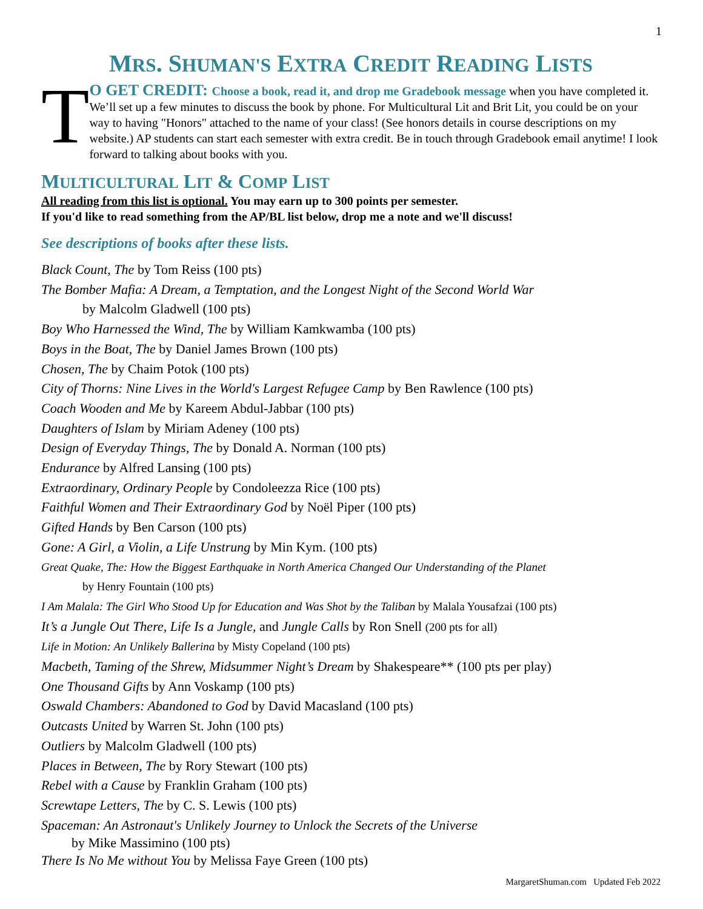1
MRS. SHUMAN'S EXTRA CREDIT READING LISTS
T
O GET CREDIT: Choose a book, read it, and drop me Gradebook message when you have completed it. We’ll set up a few minutes to discuss the book by phone. For Multicultural Lit and Brit Lit, you could be on your way to having "Honors" attached to the name of your class! (See honors details in course descriptions on my website.) AP students can start each semester with extra credit. Be in touch through Gradebook email anytime! I look forward to talking about books with you.
MULTICULTURAL LIT & COMP LIST
All reading from this list is optional. You may earn up to 300 points per semester.
If you'd like to read something from the AP/BL list below, drop me a note and we'll discuss!
See descriptions of books after these lists.
Black Count, The by Tom Reiss (100 pts)
The Bomber Mafia: A Dream, a Temptation, and the Longest Night of the Second World War
by Malcolm Gladwell (100 pts)
Boy Who Harnessed the Wind, The by William Kamkwamba (100 pts)
Boys in the Boat, The by Daniel James Brown (100 pts)
Chosen, The by Chaim Potok (100 pts)
City of Thorns: Nine Lives in the World's Largest Refugee Camp by Ben Rawlence (100 pts)
Coach Wooden and Me by Kareem Abdul-Jabbar (100 pts)
Daughters of Islam by Miriam Adeney (100 pts)
Design of Everyday Things, The by Donald A. Norman (100 pts)
Endurance by Alfred Lansing (100 pts)
Extraordinary, Ordinary People by Condoleezza Rice (100 pts)
Faithful Women and Their Extraordinary God by Noël Piper (100 pts)
Gifted Hands by Ben Carson (100 pts)
Gone: A Girl, a Violin, a Life Unstrung by Min Kym. (100 pts)
Great Quake, The: How the Biggest Earthquake in North America Changed Our Understanding of the Planet
by Henry Fountain (100 pts)
I Am Malala: The Girl Who Stood Up for Education and Was Shot by the Taliban by Malala Yousafzai (100 pts)
It’s a Jungle Out There, Life Is a Jungle, and Jungle Calls by Ron Snell (200 pts for all)
Life in Motion: An Unlikely Ballerina by Misty Copeland (100 pts)
Macbeth, Taming of the Shrew, Midsummer Night’s Dream by Shakespeare** (100 pts per play)
One Thousand Gifts by Ann Voskamp (100 pts)
Oswald Chambers: Abandoned to God by David Macasland (100 pts)
Outcasts United by Warren St. John (100 pts)
Outliers by Malcolm Gladwell (100 pts)
Places in Between, The by Rory Stewart (100 pts)
Rebel with a Cause by Franklin Graham (100 pts)
Screwtape Letters, The by C. S. Lewis (100 pts)
Spaceman: An Astronaut's Unlikely Journey to Unlock the Secrets of the Universe
by Mike Massimino (100 pts)
There Is No Me without You by Melissa Faye Green (100 pts)
MargaretShuman.com Updated Feb 2022